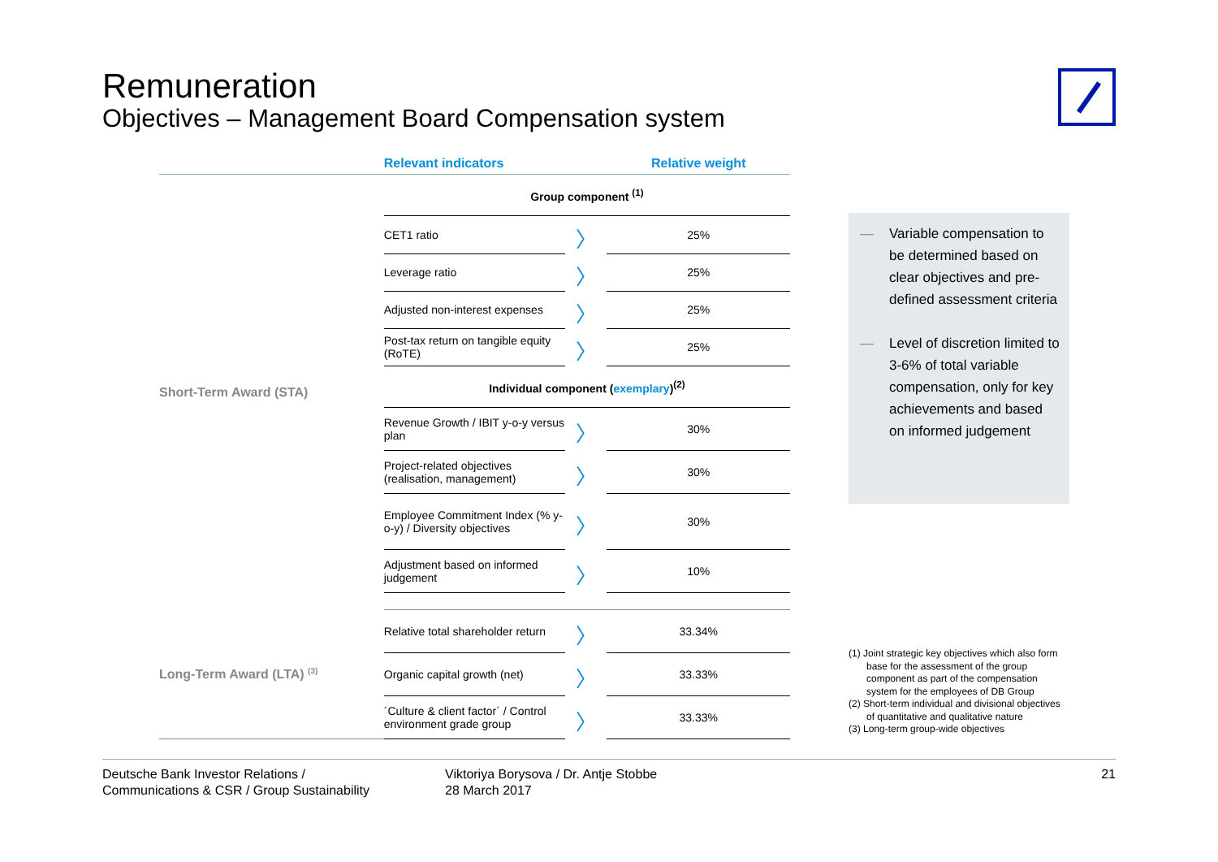Remuneration
Objectives – Management Board Compensation system
| | Relevant indicators | | Relative weight |
| --- | --- | --- | --- |
| Short-Term Award (STA) | Group component <sup>(1)</sup> | | |
| | CET1 ratio | 〉 | 25% |
| | Leverage ratio | 〉 | 25% |
| | Adjusted non-interest expenses | 〉 | 25% |
| | Post-tax return on tangible equity (RoTE) | 〉 | 25% |
| | Individual component ( exemplary )<sup>(2)</sup> | | |
| | Revenue Growth / IBIT y-o-y versus plan | 〉 | 30% |
| | Project-related objectives (realisation, management) | 〉 | 30% |
| | Employee Commitment Index (% y-o-y) / Diversity objectives | 〉 | 30% |
| | Adjustment based on informed judgement | 〉 | 10% |
| Long-Term Award (LTA) <sup>(3)</sup> | Relative total shareholder return | 〉 | 33.34% |
| | Organic capital growth (net) | 〉 | 33.33% |
| | ´Culture & client factor´ / Control environment grade group | 〉 | 33.33% |
— Variable compensation to be determined based on clear objectives and pre-defined assessment criteria
— Level of discretion limited to 3-6% of total variable compensation, only for key achievements and based on informed judgement
(1) Joint strategic key objectives which also form base for the assessment of the group component as part of the compensation system for the employees of DB Group
(2) Short-term individual and divisional objectives of quantitative and qualitative nature
(3) Long-term group-wide objectives
Deutsche Bank Investor Relations /
Communications & CSR / Group Sustainability
Viktoriya Borysova / Dr. Antje Stobbe
28 March 2017
21